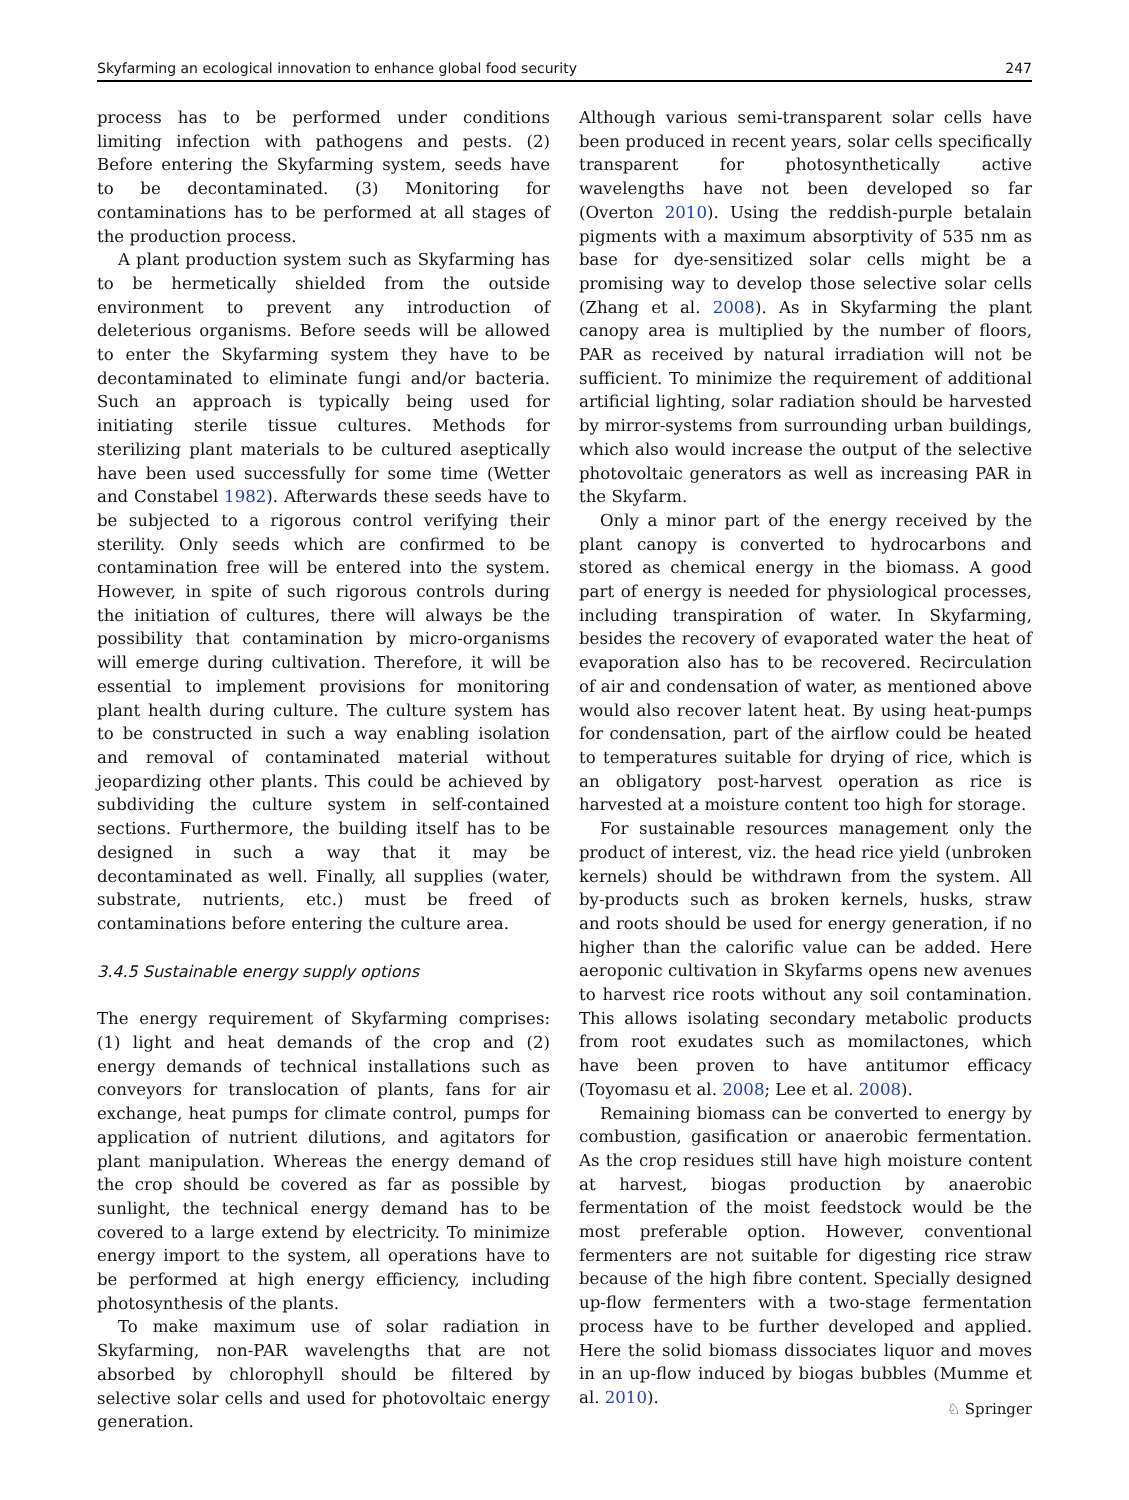Skyfarming an ecological innovation to enhance global food security 247
process has to be performed under conditions limiting infection with pathogens and pests. (2) Before entering the Skyfarming system, seeds have to be decontaminated. (3) Monitoring for contaminations has to be performed at all stages of the production process.
A plant production system such as Skyfarming has to be hermetically shielded from the outside environment to prevent any introduction of deleterious organisms. Before seeds will be allowed to enter the Skyfarming system they have to be decontaminated to eliminate fungi and/or bacteria. Such an approach is typically being used for initiating sterile tissue cultures. Methods for sterilizing plant materials to be cultured aseptically have been used successfully for some time (Wetter and Constabel 1982). Afterwards these seeds have to be subjected to a rigorous control verifying their sterility. Only seeds which are confirmed to be contamination free will be entered into the system. However, in spite of such rigorous controls during the initiation of cultures, there will always be the possibility that contamination by micro-organisms will emerge during cultivation. Therefore, it will be essential to implement provisions for monitoring plant health during culture. The culture system has to be constructed in such a way enabling isolation and removal of contaminated material without jeopardizing other plants. This could be achieved by subdividing the culture system in self-contained sections. Furthermore, the building itself has to be designed in such a way that it may be decontaminated as well. Finally, all supplies (water, substrate, nutrients, etc.) must be freed of contaminations before entering the culture area.
3.4.5 Sustainable energy supply options
The energy requirement of Skyfarming comprises: (1) light and heat demands of the crop and (2) energy demands of technical installations such as conveyors for translocation of plants, fans for air exchange, heat pumps for climate control, pumps for application of nutrient dilutions, and agitators for plant manipulation. Whereas the energy demand of the crop should be covered as far as possible by sunlight, the technical energy demand has to be covered to a large extend by electricity. To minimize energy import to the system, all operations have to be performed at high energy efficiency, including photosynthesis of the plants.
To make maximum use of solar radiation in Skyfarming, non-PAR wavelengths that are not absorbed by chlorophyll should be filtered by selective solar cells and used for photovoltaic energy generation.
Although various semi-transparent solar cells have been produced in recent years, solar cells specifically transparent for photosynthetically active wavelengths have not been developed so far (Overton 2010). Using the reddish-purple betalain pigments with a maximum absorptivity of 535 nm as base for dye-sensitized solar cells might be a promising way to develop those selective solar cells (Zhang et al. 2008). As in Skyfarming the plant canopy area is multiplied by the number of floors, PAR as received by natural irradiation will not be sufficient. To minimize the requirement of additional artificial lighting, solar radiation should be harvested by mirror-systems from surrounding urban buildings, which also would increase the output of the selective photovoltaic generators as well as increasing PAR in the Skyfarm.
Only a minor part of the energy received by the plant canopy is converted to hydrocarbons and stored as chemical energy in the biomass. A good part of energy is needed for physiological processes, including transpiration of water. In Skyfarming, besides the recovery of evaporated water the heat of evaporation also has to be recovered. Recirculation of air and condensation of water, as mentioned above would also recover latent heat. By using heat-pumps for condensation, part of the airflow could be heated to temperatures suitable for drying of rice, which is an obligatory post-harvest operation as rice is harvested at a moisture content too high for storage.
For sustainable resources management only the product of interest, viz. the head rice yield (unbroken kernels) should be withdrawn from the system. All by-products such as broken kernels, husks, straw and roots should be used for energy generation, if no higher than the calorific value can be added. Here aeroponic cultivation in Skyfarms opens new avenues to harvest rice roots without any soil contamination. This allows isolating secondary metabolic products from root exudates such as momilactones, which have been proven to have antitumor efficacy (Toyomasu et al. 2008; Lee et al. 2008).
Remaining biomass can be converted to energy by combustion, gasification or anaerobic fermentation. As the crop residues still have high moisture content at harvest, biogas production by anaerobic fermentation of the moist feedstock would be the most preferable option. However, conventional fermenters are not suitable for digesting rice straw because of the high fibre content. Specially designed up-flow fermenters with a two-stage fermentation process have to be further developed and applied. Here the solid biomass dissociates liquor and moves in an up-flow induced by biogas bubbles (Mumme et al. 2010).
♘ Springer